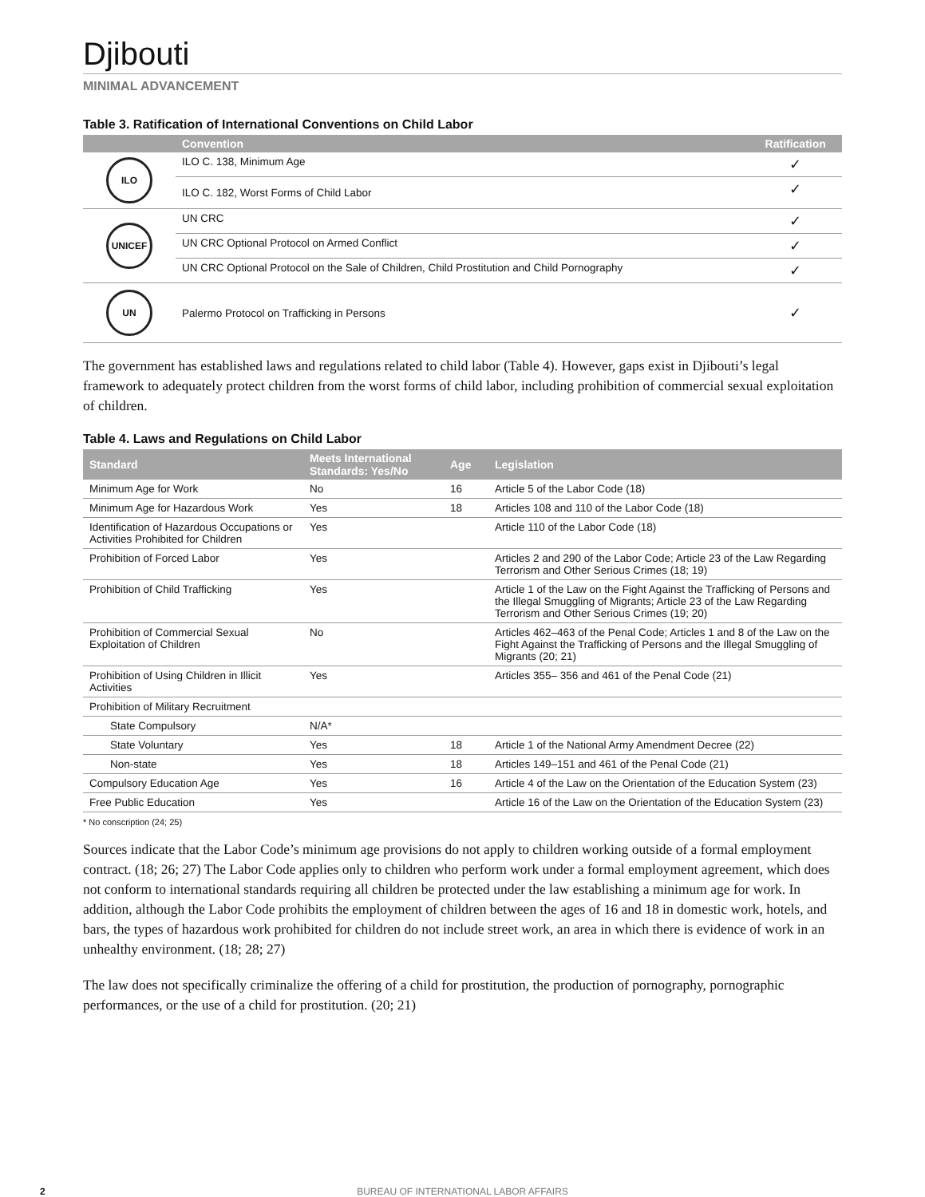Djibouti
MINIMAL ADVANCEMENT
Table 3. Ratification of International Conventions on Child Labor
| | Convention | Ratification |
| --- | --- | --- |
| ILO | ILO C. 138, Minimum Age | ✓ |
| | ILO C. 182, Worst Forms of Child Labor | ✓ |
| UNICEF | UN CRC | ✓ |
| | UN CRC Optional Protocol on Armed Conflict | ✓ |
| | UN CRC Optional Protocol on the Sale of Children, Child Prostitution and Child Pornography | ✓ |
| UN | Palermo Protocol on Trafficking in Persons | ✓ |
The government has established laws and regulations related to child labor (Table 4). However, gaps exist in Djibouti’s legal framework to adequately protect children from the worst forms of child labor, including prohibition of commercial sexual exploitation of children.
Table 4. Laws and Regulations on Child Labor
| Standard | Meets International Standards: Yes/No | Age | Legislation |
| --- | --- | --- | --- |
| Minimum Age for Work | No | 16 | Article 5 of the Labor Code (18) |
| Minimum Age for Hazardous Work | Yes | 18 | Articles 108 and 110 of the Labor Code (18) |
| Identification of Hazardous Occupations or Activities Prohibited for Children | Yes | | Article 110 of the Labor Code (18) |
| Prohibition of Forced Labor | Yes | | Articles 2 and 290 of the Labor Code; Article 23 of the Law Regarding Terrorism and Other Serious Crimes (18; 19) |
| Prohibition of Child Trafficking | Yes | | Article 1 of the Law on the Fight Against the Trafficking of Persons and the Illegal Smuggling of Migrants; Article 23 of the Law Regarding Terrorism and Other Serious Crimes (19; 20) |
| Prohibition of Commercial Sexual Exploitation of Children | No | | Articles 462–463 of the Penal Code; Articles 1 and 8 of the Law on the Fight Against the Trafficking of Persons and the Illegal Smuggling of Migrants (20; 21) |
| Prohibition of Using Children in Illicit Activities | Yes | | Articles 355– 356 and 461 of the Penal Code (21) |
| Prohibition of Military Recruitment | | | |
| State Compulsory | N/A* | | |
| State Voluntary | Yes | 18 | Article 1 of the National Army Amendment Decree (22) |
| Non-state | Yes | 18 | Articles 149–151 and 461 of the Penal Code (21) |
| Compulsory Education Age | Yes | 16 | Article 4 of the Law on the Orientation of the Education System (23) |
| Free Public Education | Yes | | Article 16 of the Law on the Orientation of the Education System (23) |
* No conscription (24; 25)
Sources indicate that the Labor Code’s minimum age provisions do not apply to children working outside of a formal employment contract. (18; 26; 27) The Labor Code applies only to children who perform work under a formal employment agreement, which does not conform to international standards requiring all children be protected under the law establishing a minimum age for work. In addition, although the Labor Code prohibits the employment of children between the ages of 16 and 18 in domestic work, hotels, and bars, the types of hazardous work prohibited for children do not include street work, an area in which there is evidence of work in an unhealthy environment. (18; 28; 27)
The law does not specifically criminalize the offering of a child for prostitution, the production of pornography, pornographic performances, or the use of a child for prostitution. (20; 21)
2
BUREAU OF INTERNATIONAL LABOR AFFAIRS